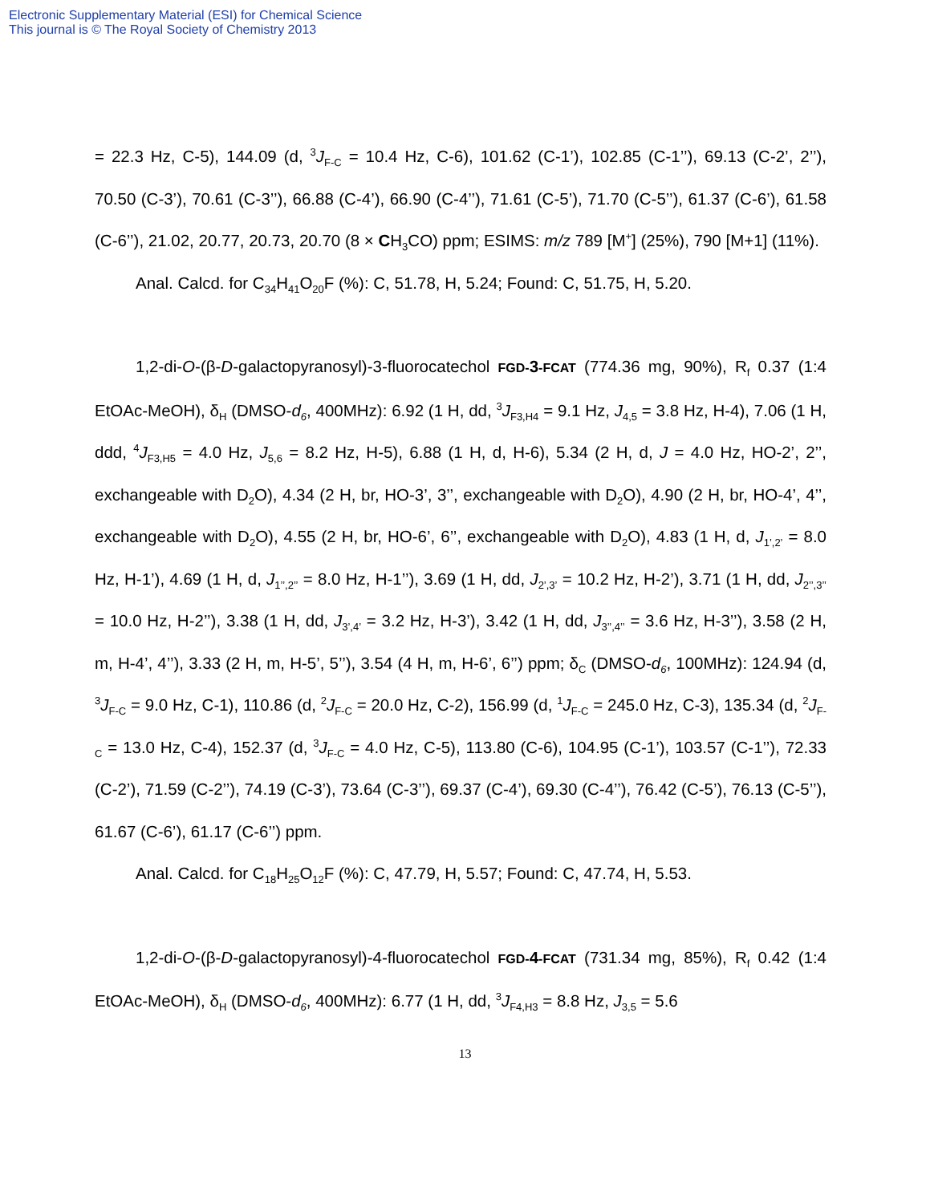Electronic Supplementary Material (ESI) for Chemical Science
This journal is © The Royal Society of Chemistry 2013
= 22.3 Hz, C-5), 144.09 (d, <sup>3</sup>J<sub>F-C</sub> = 10.4 Hz, C-6), 101.62 (C-1’), 102.85 (C-1’’), 69.13 (C-2’, 2’’), 70.50 (C-3’), 70.61 (C-3’’), 66.88 (C-4’), 66.90 (C-4’’), 71.61 (C-5’), 71.70 (C-5’’), 61.37 (C-6’), 61.58 (C-6’’), 21.02, 20.77, 20.73, 20.70 (8 × CH<sub>3</sub>CO) ppm; ESIMS: m/z 789 [M<sup>+</sup>] (25%), 790 [M+1] (11%).
Anal. Calcd. for C<sub>34</sub>H<sub>41</sub>O<sub>20</sub>F (%): C, 51.78, H, 5.24; Found: C, 51.75, H, 5.20.
1,2-di-O-(β-D-galactopyranosyl)-3-fluorocatechol FGD-3-FCAT (774.36 mg, 90%), R<sub>f</sub> 0.37 (1:4 EtOAc-MeOH), δ<sub>H</sub> (DMSO-d<sub>6</sub>, 400MHz): 6.92 (1 H, dd, <sup>3</sup>J<sub>F3,H4</sub> = 9.1 Hz, J<sub>4,5</sub> = 3.8 Hz, H-4), 7.06 (1 H, ddd, <sup>4</sup>J<sub>F3,H5</sub> = 4.0 Hz, J<sub>5,6</sub> = 8.2 Hz, H-5), 6.88 (1 H, d, H-6), 5.34 (2 H, d, J = 4.0 Hz, HO-2’, 2’’, exchangeable with D<sub>2</sub>O), 4.34 (2 H, br, HO-3’, 3’’, exchangeable with D<sub>2</sub>O), 4.90 (2 H, br, HO-4’, 4’’, exchangeable with D<sub>2</sub>O), 4.55 (2 H, br, HO-6’, 6’’, exchangeable with D<sub>2</sub>O), 4.83 (1 H, d, J<sub>1’,2’</sub> = 8.0 Hz, H-1’), 4.69 (1 H, d, J<sub>1’’,2’’</sub> = 8.0 Hz, H-1’’), 3.69 (1 H, dd, J<sub>2’,3’</sub> = 10.2 Hz, H-2’), 3.71 (1 H, dd, J<sub>2’’,3’’</sub> = 10.0 Hz, H-2’’), 3.38 (1 H, dd, J<sub>3’,4’</sub> = 3.2 Hz, H-3’), 3.42 (1 H, dd, J<sub>3’’,4’’</sub> = 3.6 Hz, H-3’’), 3.58 (2 H, m, H-4’, 4’’), 3.33 (2 H, m, H-5’, 5’’), 3.54 (4 H, m, H-6’, 6’’) ppm; δ<sub>C</sub> (DMSO-d<sub>6</sub>, 100MHz): 124.94 (d, <sup>3</sup>J<sub>F-C</sub> = 9.0 Hz, C-1), 110.86 (d, <sup>2</sup>J<sub>F-C</sub> = 20.0 Hz, C-2), 156.99 (d, <sup>1</sup>J<sub>F-C</sub> = 245.0 Hz, C-3), 135.34 (d, <sup>2</sup>J<sub>F-C</sub> = 13.0 Hz, C-4), 152.37 (d, <sup>3</sup>J<sub>F-C</sub> = 4.0 Hz, C-5), 113.80 (C-6), 104.95 (C-1’), 103.57 (C-1’’), 72.33 (C-2’), 71.59 (C-2’’), 74.19 (C-3’), 73.64 (C-3’’), 69.37 (C-4’), 69.30 (C-4’’), 76.42 (C-5’), 76.13 (C-5’’), 61.67 (C-6’), 61.17 (C-6’’) ppm.
Anal. Calcd. for C<sub>18</sub>H<sub>25</sub>O<sub>12</sub>F (%): C, 47.79, H, 5.57; Found: C, 47.74, H, 5.53.
1,2-di-O-(β-D-galactopyranosyl)-4-fluorocatechol FGD-4-FCAT (731.34 mg, 85%), R<sub>f</sub> 0.42 (1:4 EtOAc-MeOH), δ<sub>H</sub> (DMSO-d<sub>6</sub>, 400MHz): 6.77 (1 H, dd, <sup>3</sup>J<sub>F4,H3</sub> = 8.8 Hz, J<sub>3,5</sub> = 5.6
13